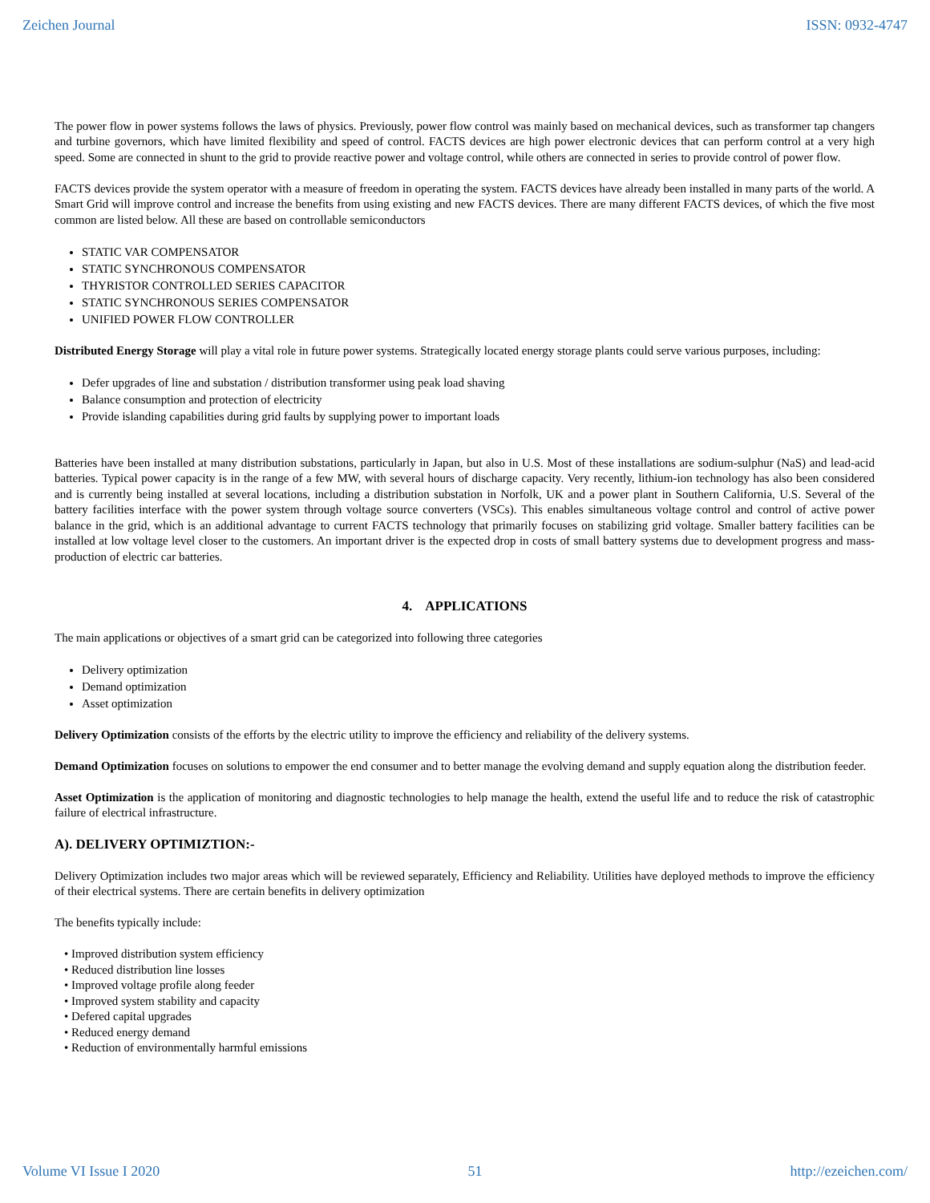Zeichen Journal ISSN: 0932-4747
The power flow in power systems follows the laws of physics. Previously, power flow control was mainly based on mechanical devices, such as transformer tap changers and turbine governors, which have limited flexibility and speed of control. FACTS devices are high power electronic devices that can perform control at a very high speed. Some are connected in shunt to the grid to provide reactive power and voltage control, while others are connected in series to provide control of power flow.
FACTS devices provide the system operator with a measure of freedom in operating the system. FACTS devices have already been installed in many parts of the world. A Smart Grid will improve control and increase the benefits from using existing and new FACTS devices. There are many different FACTS devices, of which the five most common are listed below. All these are based on controllable semiconductors
STATIC VAR COMPENSATOR
STATIC SYNCHRONOUS COMPENSATOR
THYRISTOR CONTROLLED SERIES CAPACITOR
STATIC SYNCHRONOUS SERIES COMPENSATOR
UNIFIED POWER FLOW CONTROLLER
Distributed Energy Storage will play a vital role in future power systems. Strategically located energy storage plants could serve various purposes, including:
Defer upgrades of line and substation / distribution transformer using peak load shaving
Balance consumption and protection of electricity
Provide islanding capabilities during grid faults by supplying power to important loads
Batteries have been installed at many distribution substations, particularly in Japan, but also in U.S. Most of these installations are sodium-sulphur (NaS) and lead-acid batteries. Typical power capacity is in the range of a few MW, with several hours of discharge capacity. Very recently, lithium-ion technology has also been considered and is currently being installed at several locations, including a distribution substation in Norfolk, UK and a power plant in Southern California, U.S. Several of the battery facilities interface with the power system through voltage source converters (VSCs). This enables simultaneous voltage control and control of active power balance in the grid, which is an additional advantage to current FACTS technology that primarily focuses on stabilizing grid voltage. Smaller battery facilities can be installed at low voltage level closer to the customers. An important driver is the expected drop in costs of small battery systems due to development progress and mass-production of electric car batteries.
4. APPLICATIONS
The main applications or objectives of a smart grid can be categorized into following three categories
Delivery optimization
Demand optimization
Asset optimization
Delivery Optimization consists of the efforts by the electric utility to improve the efficiency and reliability of the delivery systems.
Demand Optimization focuses on solutions to empower the end consumer and to better manage the evolving demand and supply equation along the distribution feeder.
Asset Optimization is the application of monitoring and diagnostic technologies to help manage the health, extend the useful life and to reduce the risk of catastrophic failure of electrical infrastructure.
A). DELIVERY OPTIMIZTION:-
Delivery Optimization includes two major areas which will be reviewed separately, Efficiency and Reliability. Utilities have deployed methods to improve the efficiency of their electrical systems. There are certain benefits in delivery optimization
The benefits typically include:
• Improved distribution system efficiency
• Reduced distribution line losses
• Improved voltage profile along feeder
• Improved system stability and capacity
• Defered capital upgrades
• Reduced energy demand
• Reduction of environmentally harmful emissions
Volume VI Issue I 2020 51 http://ezeichen.com/